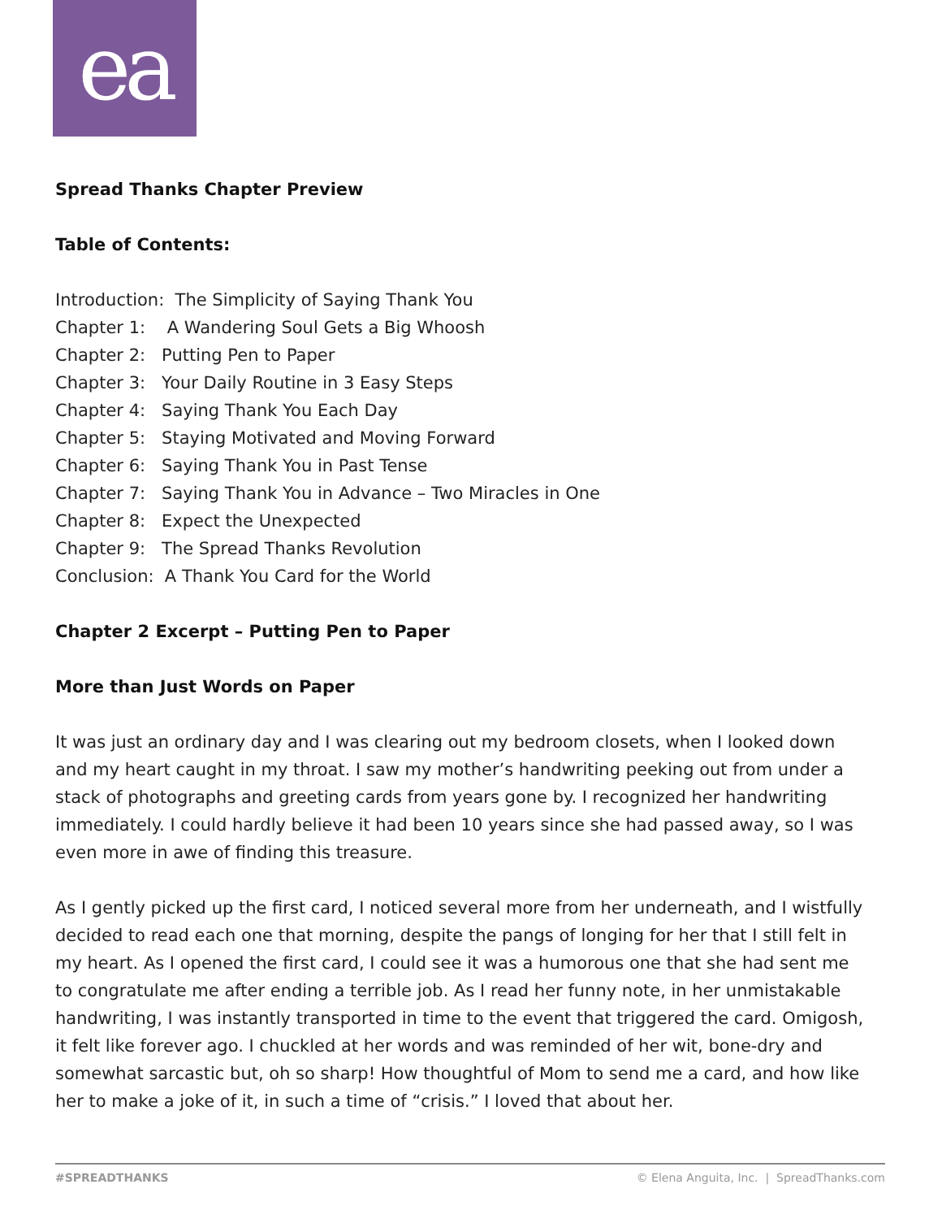ea
Spread Thanks Chapter Preview
Table of Contents:
Introduction: The Simplicity of Saying Thank You
Chapter 1: A Wandering Soul Gets a Big Whoosh
Chapter 2: Putting Pen to Paper
Chapter 3: Your Daily Routine in 3 Easy Steps
Chapter 4: Saying Thank You Each Day
Chapter 5: Staying Motivated and Moving Forward
Chapter 6: Saying Thank You in Past Tense
Chapter 7: Saying Thank You in Advance – Two Miracles in One
Chapter 8: Expect the Unexpected
Chapter 9: The Spread Thanks Revolution
Conclusion: A Thank You Card for the World
Chapter 2 Excerpt – Putting Pen to Paper
More than Just Words on Paper
It was just an ordinary day and I was clearing out my bedroom closets, when I looked down and my heart caught in my throat. I saw my mother’s handwriting peeking out from under a stack of photographs and greeting cards from years gone by. I recognized her handwriting immediately. I could hardly believe it had been 10 years since she had passed away, so I was even more in awe of finding this treasure.
As I gently picked up the first card, I noticed several more from her underneath, and I wistfully decided to read each one that morning, despite the pangs of longing for her that I still felt in my heart. As I opened the first card, I could see it was a humorous one that she had sent me to congratulate me after ending a terrible job. As I read her funny note, in her unmistakable handwriting, I was instantly transported in time to the event that triggered the card. Omigosh, it felt like forever ago. I chuckled at her words and was reminded of her wit, bone-dry and somewhat sarcastic but, oh so sharp! How thoughtful of Mom to send me a card, and how like her to make a joke of it, in such a time of “crisis.” I loved that about her.
#SPREADTHANKS © Elena Anguita, Inc. | SpreadThanks.com